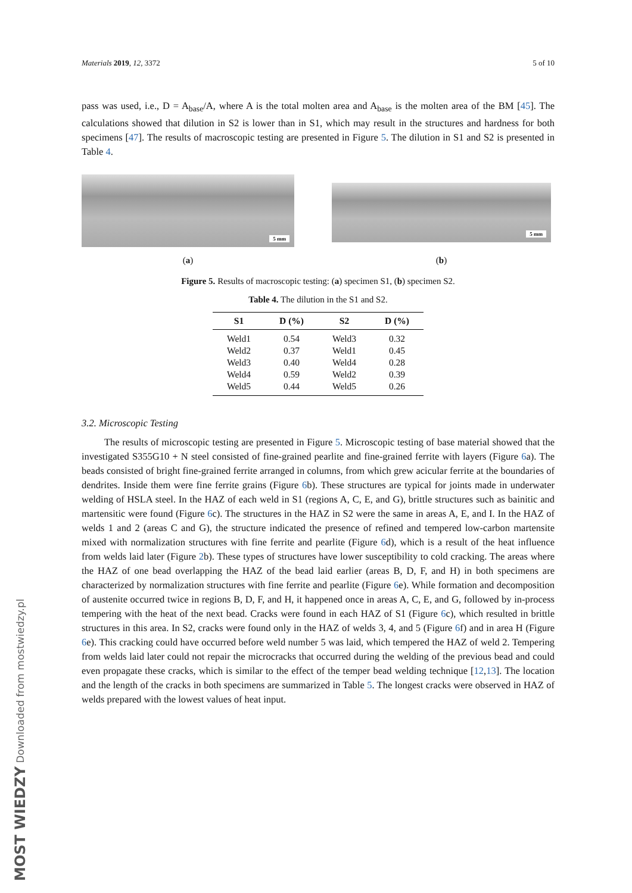Materials 2019, 12, 3372 5 of 10
pass was used, i.e., D = A<sub>base</sub>/A, where A is the total molten area and A<sub>base</sub> is the molten area of the BM [45]. The calculations showed that dilution in S2 is lower than in S1, which may result in the structures and hardness for both specimens [47]. The results of macroscopic testing are presented in Figure 5. The dilution in S1 and S2 is presented in Table 4.
5 mm
(a)
5 mm
(b)
Figure 5. Results of macroscopic testing: (a) specimen S1, (b) specimen S2.
Table 4. The dilution in the S1 and S2.
| S1 | D (%) | S2 | D (%) |
| --- | --- | --- | --- |
| Weld1 | 0.54 | Weld3 | 0.32 |
| Weld2 | 0.37 | Weld1 | 0.45 |
| Weld3 | 0.40 | Weld4 | 0.28 |
| Weld4 | 0.59 | Weld2 | 0.39 |
| Weld5 | 0.44 | Weld5 | 0.26 |
3.2. Microscopic Testing
The results of microscopic testing are presented in Figure 5. Microscopic testing of base material showed that the investigated S355G10 + N steel consisted of fine-grained pearlite and fine-grained ferrite with layers (Figure 6a). The beads consisted of bright fine-grained ferrite arranged in columns, from which grew acicular ferrite at the boundaries of dendrites. Inside them were fine ferrite grains (Figure 6b). These structures are typical for joints made in underwater welding of HSLA steel. In the HAZ of each weld in S1 (regions A, C, E, and G), brittle structures such as bainitic and martensitic were found (Figure 6c). The structures in the HAZ in S2 were the same in areas A, E, and I. In the HAZ of welds 1 and 2 (areas C and G), the structure indicated the presence of refined and tempered low-carbon martensite mixed with normalization structures with fine ferrite and pearlite (Figure 6d), which is a result of the heat influence from welds laid later (Figure 2b). These types of structures have lower susceptibility to cold cracking. The areas where the HAZ of one bead overlapping the HAZ of the bead laid earlier (areas B, D, F, and H) in both specimens are characterized by normalization structures with fine ferrite and pearlite (Figure 6e). While formation and decomposition of austenite occurred twice in regions B, D, F, and H, it happened once in areas A, C, E, and G, followed by in-process tempering with the heat of the next bead. Cracks were found in each HAZ of S1 (Figure 6c), which resulted in brittle structures in this area. In S2, cracks were found only in the HAZ of welds 3, 4, and 5 (Figure 6f) and in area H (Figure 6e). This cracking could have occurred before weld number 5 was laid, which tempered the HAZ of weld 2. Tempering from welds laid later could not repair the microcracks that occurred during the welding of the previous bead and could even propagate these cracks, which is similar to the effect of the temper bead welding technique [12,13]. The location and the length of the cracks in both specimens are summarized in Table 5. The longest cracks were observed in HAZ of welds prepared with the lowest values of heat input.
MOST WIEDZY Downloaded from mostwiedzy.pl